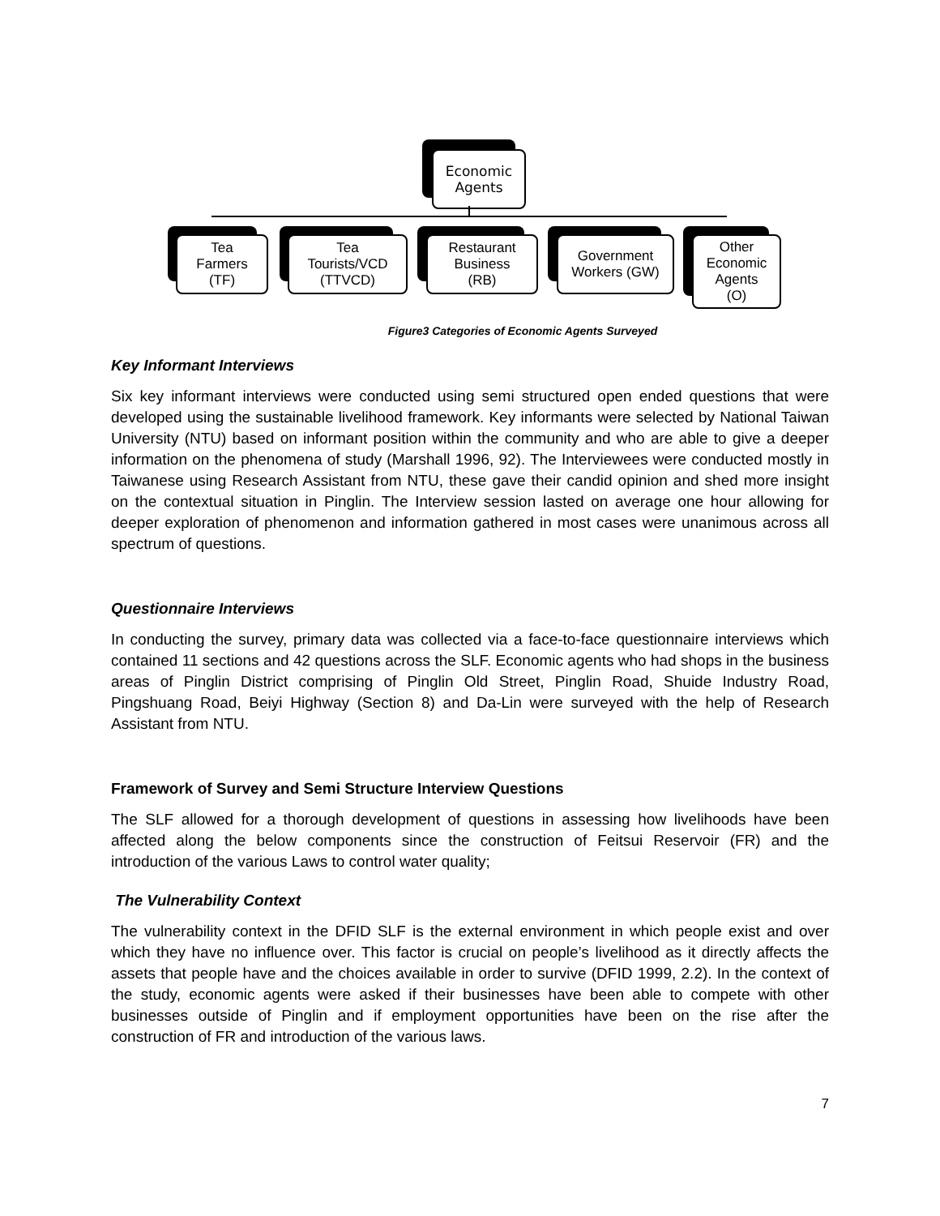Economic
Agents
Tea
Farmers
(TF)
Tea
Tourists/VCD
(TTVCD)
Restaurant
Business
(RB)
Government
Workers (GW)
Other
Economic
Agents
(O)
Figure3 Categories of Economic Agents Surveyed
Key Informant Interviews
Six key informant interviews were conducted using semi structured open ended questions that were developed using the sustainable livelihood framework. Key informants were selected by National Taiwan University (NTU) based on informant position within the community and who are able to give a deeper information on the phenomena of study (Marshall 1996, 92). The Interviewees were conducted mostly in Taiwanese using Research Assistant from NTU, these gave their candid opinion and shed more insight on the contextual situation in Pinglin. The Interview session lasted on average one hour allowing for deeper exploration of phenomenon and information gathered in most cases were unanimous across all spectrum of questions.
Questionnaire Interviews
In conducting the survey, primary data was collected via a face-to-face questionnaire interviews which contained 11 sections and 42 questions across the SLF. Economic agents who had shops in the business areas of Pinglin District comprising of Pinglin Old Street, Pinglin Road, Shuide Industry Road, Pingshuang Road, Beiyi Highway (Section 8) and Da-Lin were surveyed with the help of Research Assistant from NTU.
Framework of Survey and Semi Structure Interview Questions
The SLF allowed for a thorough development of questions in assessing how livelihoods have been affected along the below components since the construction of Feitsui Reservoir (FR) and the introduction of the various Laws to control water quality;
The Vulnerability Context
The vulnerability context in the DFID SLF is the external environment in which people exist and over which they have no influence over. This factor is crucial on people’s livelihood as it directly affects the assets that people have and the choices available in order to survive (DFID 1999, 2.2). In the context of the study, economic agents were asked if their businesses have been able to compete with other businesses outside of Pinglin and if employment opportunities have been on the rise after the construction of FR and introduction of the various laws.
7